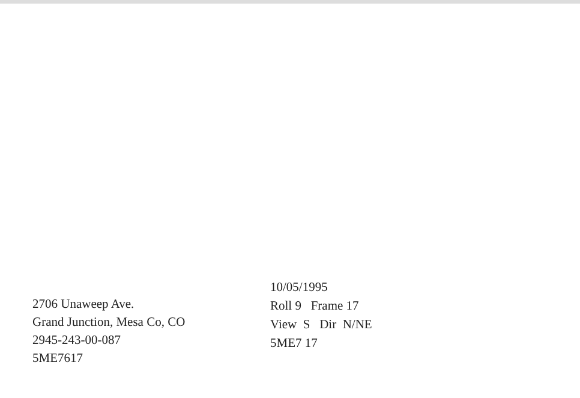2706 Unaweep Ave.
Grand Junction, Mesa Co, CO
2945-243-00-087
5ME7617
10/05/1995
Roll 9 Frame 17
View S Dir N/NE
5ME7 17